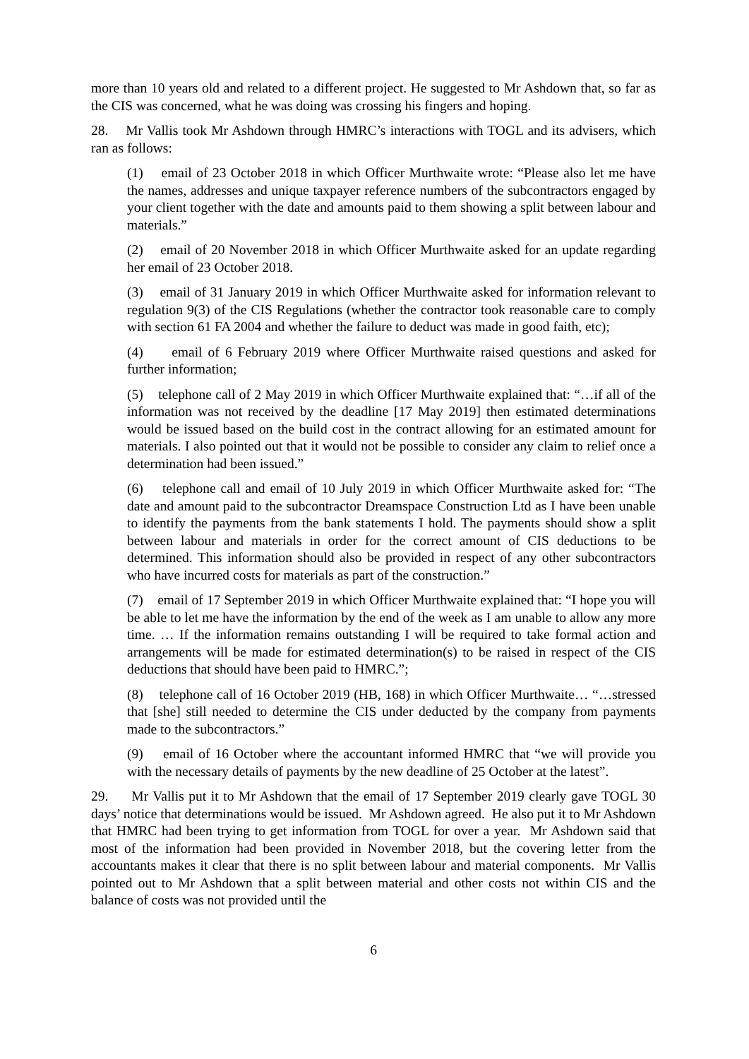more than 10 years old and related to a different project. He suggested to Mr Ashdown that, so far as the CIS was concerned, what he was doing was crossing his fingers and hoping.
28. Mr Vallis took Mr Ashdown through HMRC’s interactions with TOGL and its advisers, which ran as follows:
(1) email of 23 October 2018 in which Officer Murthwaite wrote: “Please also let me have the names, addresses and unique taxpayer reference numbers of the subcontractors engaged by your client together with the date and amounts paid to them showing a split between labour and materials.”
(2) email of 20 November 2018 in which Officer Murthwaite asked for an update regarding her email of 23 October 2018.
(3) email of 31 January 2019 in which Officer Murthwaite asked for information relevant to regulation 9(3) of the CIS Regulations (whether the contractor took reasonable care to comply with section 61 FA 2004 and whether the failure to deduct was made in good faith, etc);
(4) email of 6 February 2019 where Officer Murthwaite raised questions and asked for further information;
(5) telephone call of 2 May 2019 in which Officer Murthwaite explained that: “…if all of the information was not received by the deadline [17 May 2019] then estimated determinations would be issued based on the build cost in the contract allowing for an estimated amount for materials. I also pointed out that it would not be possible to consider any claim to relief once a determination had been issued.”
(6) telephone call and email of 10 July 2019 in which Officer Murthwaite asked for: “The date and amount paid to the subcontractor Dreamspace Construction Ltd as I have been unable to identify the payments from the bank statements I hold. The payments should show a split between labour and materials in order for the correct amount of CIS deductions to be determined. This information should also be provided in respect of any other subcontractors who have incurred costs for materials as part of the construction.”
(7) email of 17 September 2019 in which Officer Murthwaite explained that: “I hope you will be able to let me have the information by the end of the week as I am unable to allow any more time. … If the information remains outstanding I will be required to take formal action and arrangements will be made for estimated determination(s) to be raised in respect of the CIS deductions that should have been paid to HMRC.”;
(8) telephone call of 16 October 2019 (HB, 168) in which Officer Murthwaite… “…stressed that [she] still needed to determine the CIS under deducted by the company from payments made to the subcontractors.”
(9) email of 16 October where the accountant informed HMRC that “we will provide you with the necessary details of payments by the new deadline of 25 October at the latest”.
29. Mr Vallis put it to Mr Ashdown that the email of 17 September 2019 clearly gave TOGL 30 days’ notice that determinations would be issued. Mr Ashdown agreed. He also put it to Mr Ashdown that HMRC had been trying to get information from TOGL for over a year. Mr Ashdown said that most of the information had been provided in November 2018, but the covering letter from the accountants makes it clear that there is no split between labour and material components. Mr Vallis pointed out to Mr Ashdown that a split between material and other costs not within CIS and the balance of costs was not provided until the
6